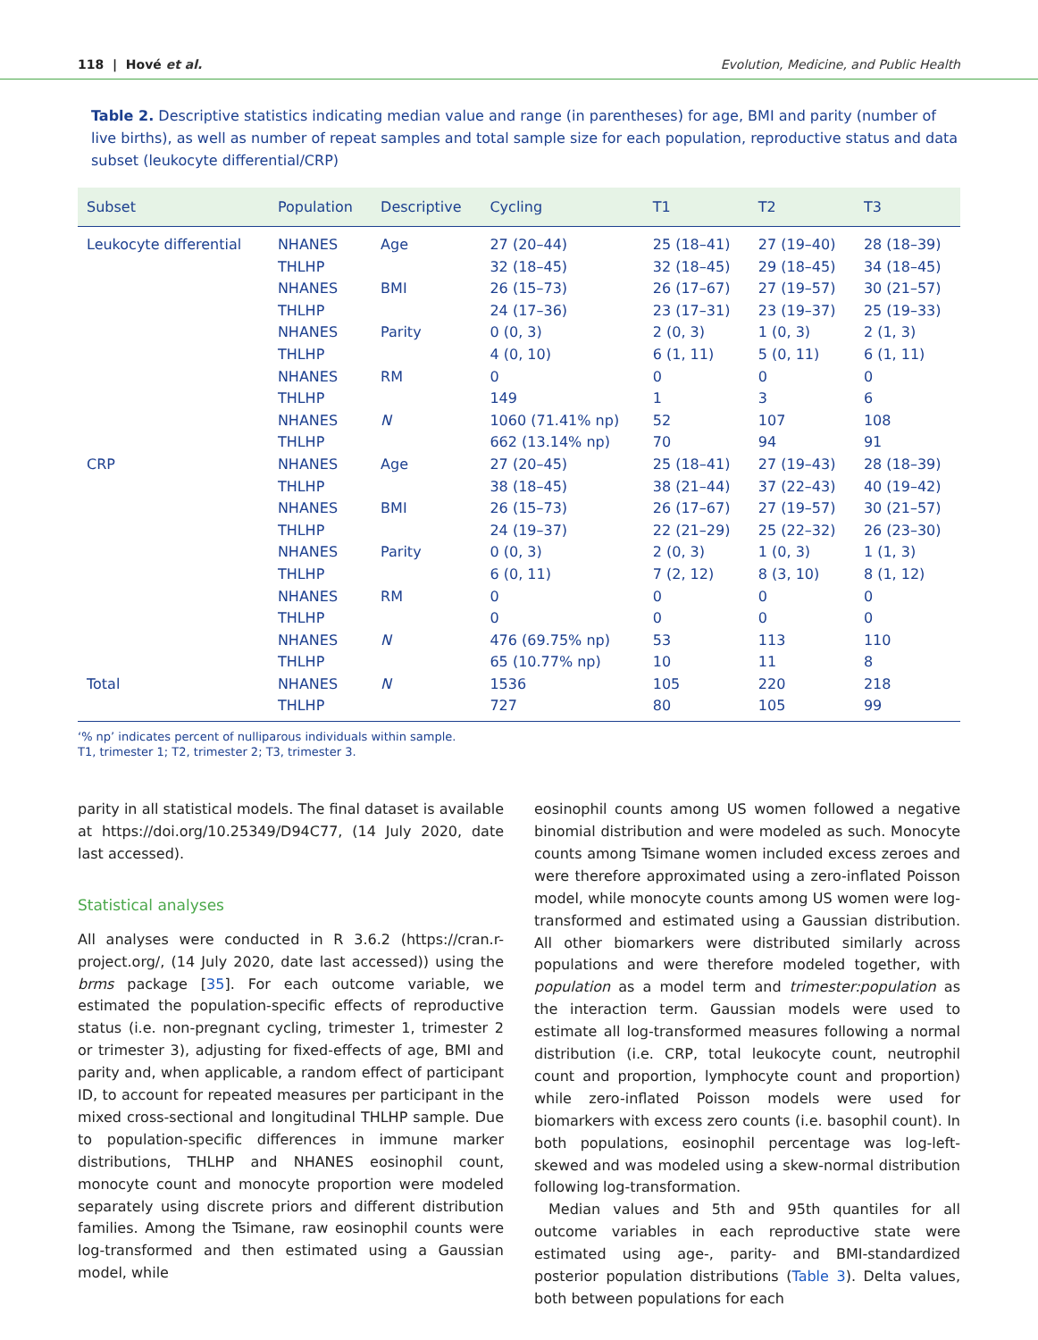118 | Hové et al. Evolution, Medicine, and Public Health
Table 2. Descriptive statistics indicating median value and range (in parentheses) for age, BMI and parity (number of live births), as well as number of repeat samples and total sample size for each population, reproductive status and data subset (leukocyte differential/CRP)
| Subset | Population | Descriptive | Cycling | T1 | T2 | T3 |
| --- | --- | --- | --- | --- | --- | --- |
| Leukocyte differential | NHANES | Age | 27 (20–44) | 25 (18–41) | 27 (19–40) | 28 (18–39) |
| | THLHP | | 32 (18–45) | 32 (18–45) | 29 (18–45) | 34 (18–45) |
| | NHANES | BMI | 26 (15–73) | 26 (17–67) | 27 (19–57) | 30 (21–57) |
| | THLHP | | 24 (17–36) | 23 (17–31) | 23 (19–37) | 25 (19–33) |
| | NHANES | Parity | 0 (0, 3) | 2 (0, 3) | 1 (0, 3) | 2 (1, 3) |
| | THLHP | | 4 (0, 10) | 6 (1, 11) | 5 (0, 11) | 6 (1, 11) |
| | NHANES | RM | 0 | 0 | 0 | 0 |
| | THLHP | | 149 | 1 | 3 | 6 |
| | NHANES | N | 1060 (71.41% np) | 52 | 107 | 108 |
| | THLHP | | 662 (13.14% np) | 70 | 94 | 91 |
| CRP | NHANES | Age | 27 (20–45) | 25 (18–41) | 27 (19–43) | 28 (18–39) |
| | THLHP | | 38 (18–45) | 38 (21–44) | 37 (22–43) | 40 (19–42) |
| | NHANES | BMI | 26 (15–73) | 26 (17–67) | 27 (19–57) | 30 (21–57) |
| | THLHP | | 24 (19–37) | 22 (21–29) | 25 (22–32) | 26 (23–30) |
| | NHANES | Parity | 0 (0, 3) | 2 (0, 3) | 1 (0, 3) | 1 (1, 3) |
| | THLHP | | 6 (0, 11) | 7 (2, 12) | 8 (3, 10) | 8 (1, 12) |
| | NHANES | RM | 0 | 0 | 0 | 0 |
| | THLHP | | 0 | 0 | 0 | 0 |
| | NHANES | N | 476 (69.75% np) | 53 | 113 | 110 |
| | THLHP | | 65 (10.77% np) | 10 | 11 | 8 |
| Total | NHANES | N | 1536 | 105 | 220 | 218 |
| | THLHP | | 727 | 80 | 105 | 99 |
‘% np’ indicates percent of nulliparous individuals within sample.
T1, trimester 1; T2, trimester 2; T3, trimester 3.
parity in all statistical models. The final dataset is available at https://doi.org/10.25349/D94C77, (14 July 2020, date last accessed).
Statistical analyses
All analyses were conducted in R 3.6.2 (https://cran.r-project.org/, (14 July 2020, date last accessed)) using the brms package [35]. For each outcome variable, we estimated the population-specific effects of reproductive status (i.e. non-pregnant cycling, trimester 1, trimester 2 or trimester 3), adjusting for fixed-effects of age, BMI and parity and, when applicable, a random effect of participant ID, to account for repeated measures per participant in the mixed cross-sectional and longitudinal THLHP sample. Due to population-specific differences in immune marker distributions, THLHP and NHANES eosinophil count, monocyte count and monocyte proportion were modeled separately using discrete priors and different distribution families. Among the Tsimane, raw eosinophil counts were log-transformed and then estimated using a Gaussian model, while
eosinophil counts among US women followed a negative binomial distribution and were modeled as such. Monocyte counts among Tsimane women included excess zeroes and were therefore approximated using a zero-inflated Poisson model, while monocyte counts among US women were log-transformed and estimated using a Gaussian distribution. All other biomarkers were distributed similarly across populations and were therefore modeled together, with population as a model term and trimester:population as the interaction term. Gaussian models were used to estimate all log-transformed measures following a normal distribution (i.e. CRP, total leukocyte count, neutrophil count and proportion, lymphocyte count and proportion) while zero-inflated Poisson models were used for biomarkers with excess zero counts (i.e. basophil count). In both populations, eosinophil percentage was log-left-skewed and was modeled using a skew-normal distribution following log-transformation.
Median values and 5th and 95th quantiles for all outcome variables in each reproductive state were estimated using age-, parity- and BMI-standardized posterior population distributions (Table 3). Delta values, both between populations for each